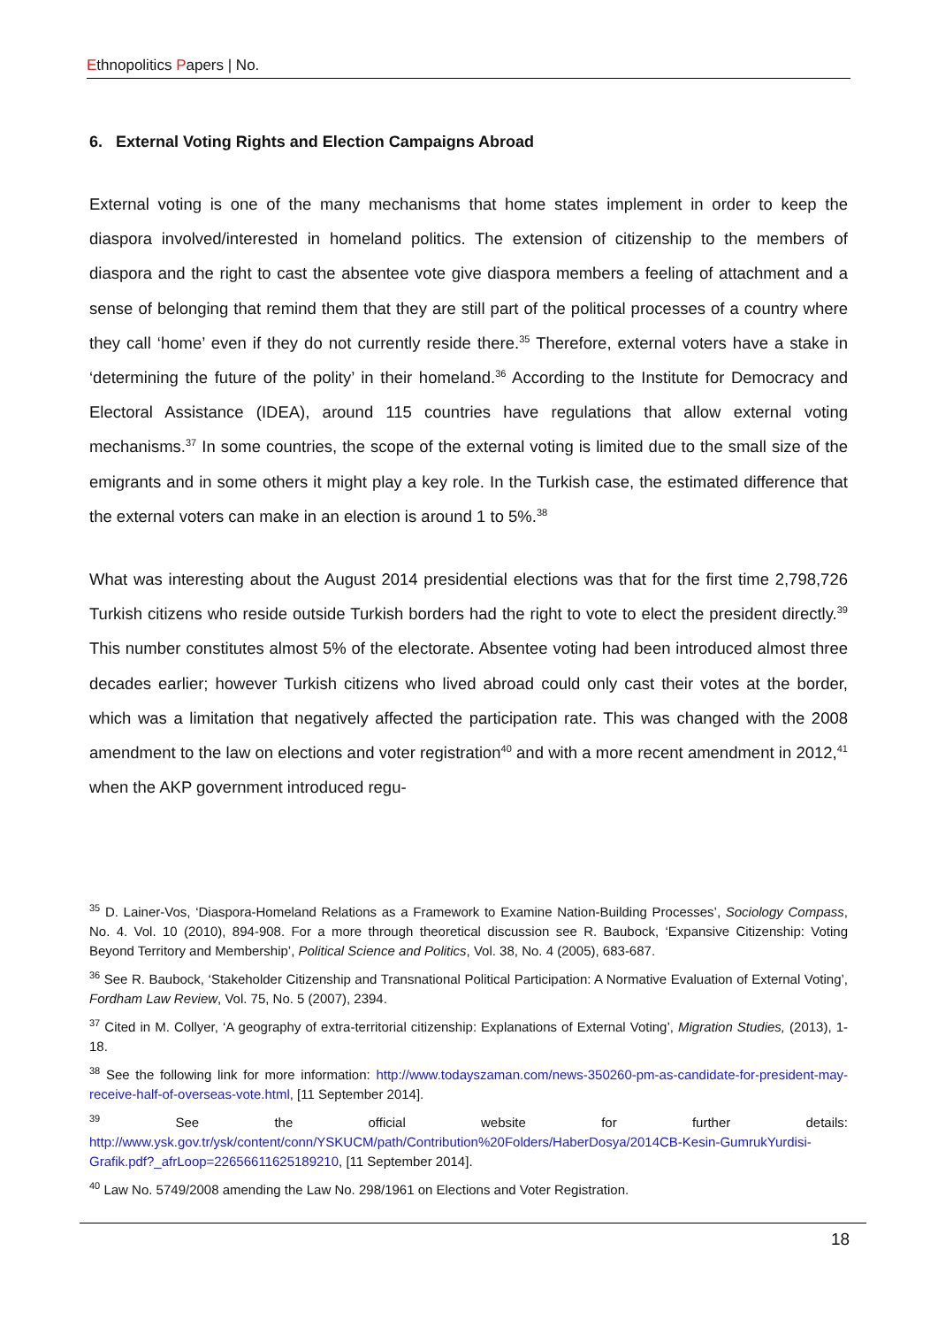Ethnopolitics Papers | No.
6. External Voting Rights and Election Campaigns Abroad
External voting is one of the many mechanisms that home states implement in order to keep the diaspora involved/interested in homeland politics. The extension of citizenship to the members of diaspora and the right to cast the absentee vote give diaspora members a feeling of attachment and a sense of belonging that remind them that they are still part of the political processes of a country where they call ‘home’ even if they do not currently reside there.<sup>35</sup> Therefore, external voters have a stake in ‘determining the future of the polity’ in their homeland.<sup>36</sup> According to the Institute for Democracy and Electoral Assistance (IDEA), around 115 countries have regulations that allow external voting mechanisms.<sup>37</sup> In some countries, the scope of the external voting is limited due to the small size of the emigrants and in some others it might play a key role. In the Turkish case, the estimated difference that the external voters can make in an election is around 1 to 5%.<sup>38</sup>
What was interesting about the August 2014 presidential elections was that for the first time 2,798,726 Turkish citizens who reside outside Turkish borders had the right to vote to elect the president directly.<sup>39</sup> This number constitutes almost 5% of the electorate. Absentee voting had been introduced almost three decades earlier; however Turkish citizens who lived abroad could only cast their votes at the border, which was a limitation that negatively affected the participation rate. This was changed with the 2008 amendment to the law on elections and voter registration<sup>40</sup> and with a more recent amendment in 2012,<sup>41</sup> when the AKP government introduced regu-
<sup>35</sup> D. Lainer-Vos, ‘Diaspora-Homeland Relations as a Framework to Examine Nation-Building Processes’, Sociology Compass, No. 4. Vol. 10 (2010), 894-908. For a more through theoretical discussion see R. Baubock, ‘Expansive Citizenship: Voting Beyond Territory and Membership’, Political Science and Politics, Vol. 38, No. 4 (2005), 683-687.
<sup>36</sup> See R. Baubock, ‘Stakeholder Citizenship and Transnational Political Participation: A Normative Evaluation of External Voting’, Fordham Law Review, Vol. 75, No. 5 (2007), 2394.
<sup>37</sup> Cited in M. Collyer, ‘A geography of extra-territorial citizenship: Explanations of External Voting’, Migration Studies, (2013), 1-18.
<sup>38</sup> See the following link for more information: http://www.todayszaman.com/news-350260-pm-as-candidate-for-president-may-receive-half-of-overseas-vote.html, [11 September 2014].
<sup>39</sup> See the official website for further details: http://www.ysk.gov.tr/ysk/content/conn/YSKUCM/path/Contribution%20Folders/HaberDosya/2014CB-Kesin-GumrukYurdisi-Grafik.pdf?_afrLoop=22656611625189210, [11 September 2014].
<sup>40</sup> Law No. 5749/2008 amending the Law No. 298/1961 on Elections and Voter Registration.
18